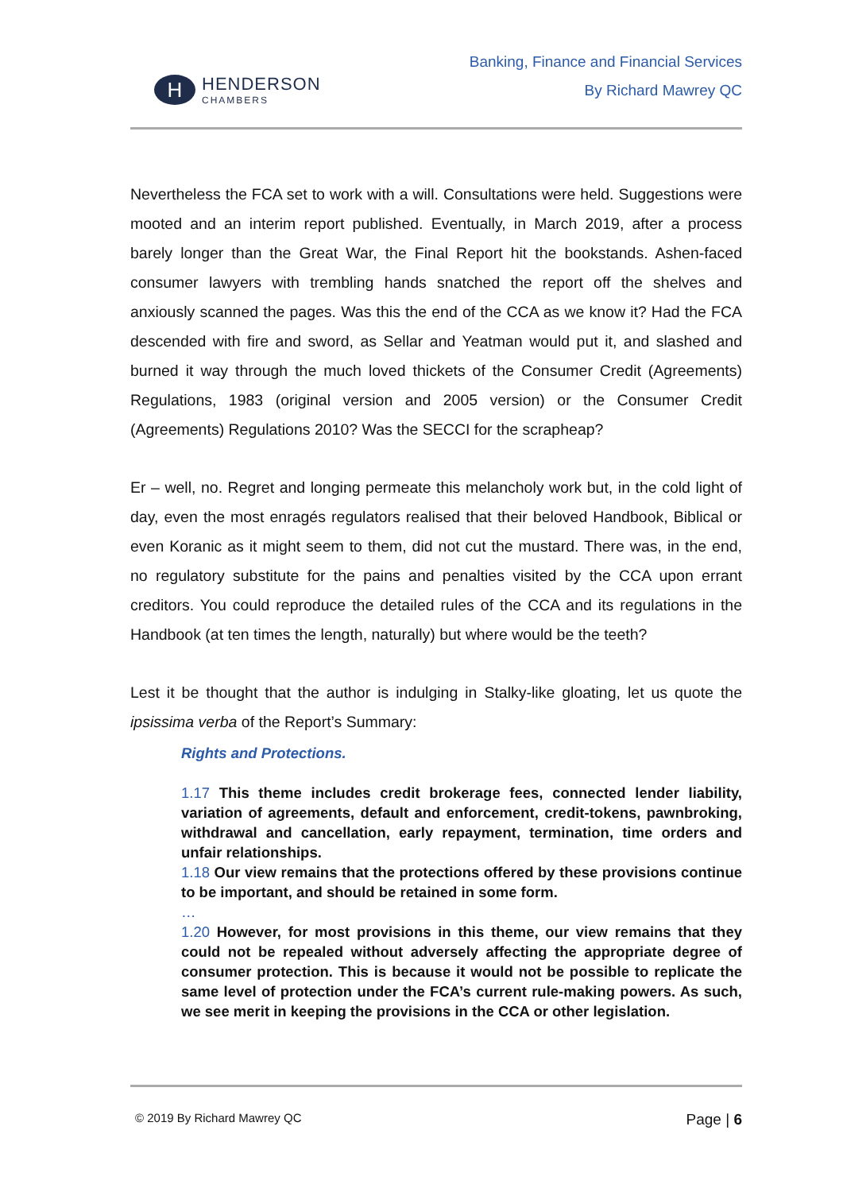H
HENDERSON
CHAMBERS
Banking, Finance and Financial Services
By Richard Mawrey QC
Nevertheless the FCA set to work with a will. Consultations were held. Suggestions were mooted and an interim report published. Eventually, in March 2019, after a process barely longer than the Great War, the Final Report hit the bookstands. Ashen-faced consumer lawyers with trembling hands snatched the report off the shelves and anxiously scanned the pages. Was this the end of the CCA as we know it? Had the FCA descended with fire and sword, as Sellar and Yeatman would put it, and slashed and burned it way through the much loved thickets of the Consumer Credit (Agreements) Regulations, 1983 (original version and 2005 version) or the Consumer Credit (Agreements) Regulations 2010? Was the SECCI for the scrapheap?
Er – well, no. Regret and longing permeate this melancholy work but, in the cold light of day, even the most enragés regulators realised that their beloved Handbook, Biblical or even Koranic as it might seem to them, did not cut the mustard. There was, in the end, no regulatory substitute for the pains and penalties visited by the CCA upon errant creditors. You could reproduce the detailed rules of the CCA and its regulations in the Handbook (at ten times the length, naturally) but where would be the teeth?
Lest it be thought that the author is indulging in Stalky-like gloating, let us quote the ipsissima verba of the Report’s Summary:
Rights and Protections.
1.17 This theme includes credit brokerage fees, connected lender liability, variation of agreements, default and enforcement, credit-tokens, pawnbroking, withdrawal and cancellation, early repayment, termination, time orders and unfair relationships.
1.18 Our view remains that the protections offered by these provisions continue to be important, and should be retained in some form.
…
1.20 However, for most provisions in this theme, our view remains that they could not be repealed without adversely affecting the appropriate degree of consumer protection. This is because it would not be possible to replicate the same level of protection under the FCA’s current rule-making powers. As such, we see merit in keeping the provisions in the CCA or other legislation.
© 2019 By Richard Mawrey QC Page | 6